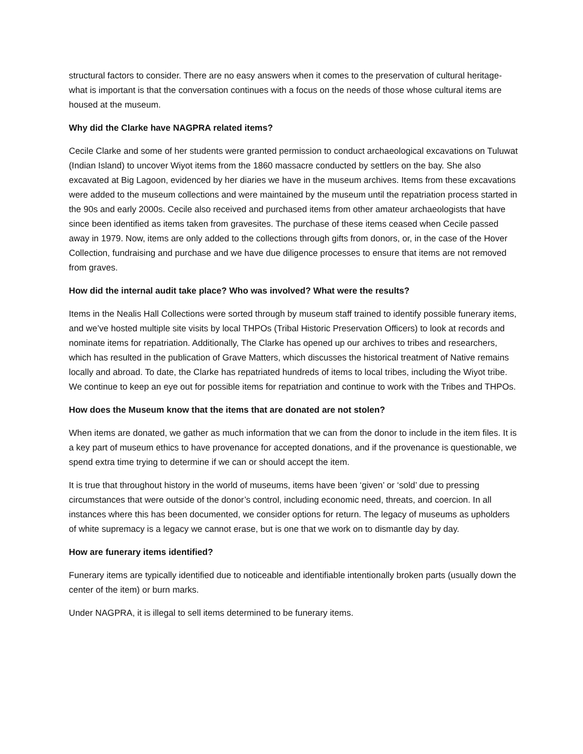structural factors to consider. There are no easy answers when it comes to the preservation of cultural heritage- what is important is that the conversation continues with a focus on the needs of those whose cultural items are housed at the museum.
Why did the Clarke have NAGPRA related items?
Cecile Clarke and some of her students were granted permission to conduct archaeological excavations on Tuluwat (Indian Island) to uncover Wiyot items from the 1860 massacre conducted by settlers on the bay. She also excavated at Big Lagoon, evidenced by her diaries we have in the museum archives. Items from these excavations were added to the museum collections and were maintained by the museum until the repatriation process started in the 90s and early 2000s. Cecile also received and purchased items from other amateur archaeologists that have since been identified as items taken from gravesites. The purchase of these items ceased when Cecile passed away in 1979. Now, items are only added to the collections through gifts from donors, or, in the case of the Hover Collection, fundraising and purchase and we have due diligence processes to ensure that items are not removed from graves.
How did the internal audit take place? Who was involved? What were the results?
Items in the Nealis Hall Collections were sorted through by museum staff trained to identify possible funerary items, and we’ve hosted multiple site visits by local THPOs (Tribal Historic Preservation Officers) to look at records and nominate items for repatriation. Additionally, The Clarke has opened up our archives to tribes and researchers, which has resulted in the publication of Grave Matters, which discusses the historical treatment of Native remains locally and abroad. To date, the Clarke has repatriated hundreds of items to local tribes, including the Wiyot tribe. We continue to keep an eye out for possible items for repatriation and continue to work with the Tribes and THPOs.
How does the Museum know that the items that are donated are not stolen?
When items are donated, we gather as much information that we can from the donor to include in the item files. It is a key part of museum ethics to have provenance for accepted donations, and if the provenance is questionable, we spend extra time trying to determine if we can or should accept the item.
It is true that throughout history in the world of museums, items have been ‘given’ or ‘sold’ due to pressing circumstances that were outside of the donor’s control, including economic need, threats, and coercion. In all instances where this has been documented, we consider options for return. The legacy of museums as upholders of white supremacy is a legacy we cannot erase, but is one that we work on to dismantle day by day.
How are funerary items identified?
Funerary items are typically identified due to noticeable and identifiable intentionally broken parts (usually down the center of the item) or burn marks.
Under NAGPRA, it is illegal to sell items determined to be funerary items.